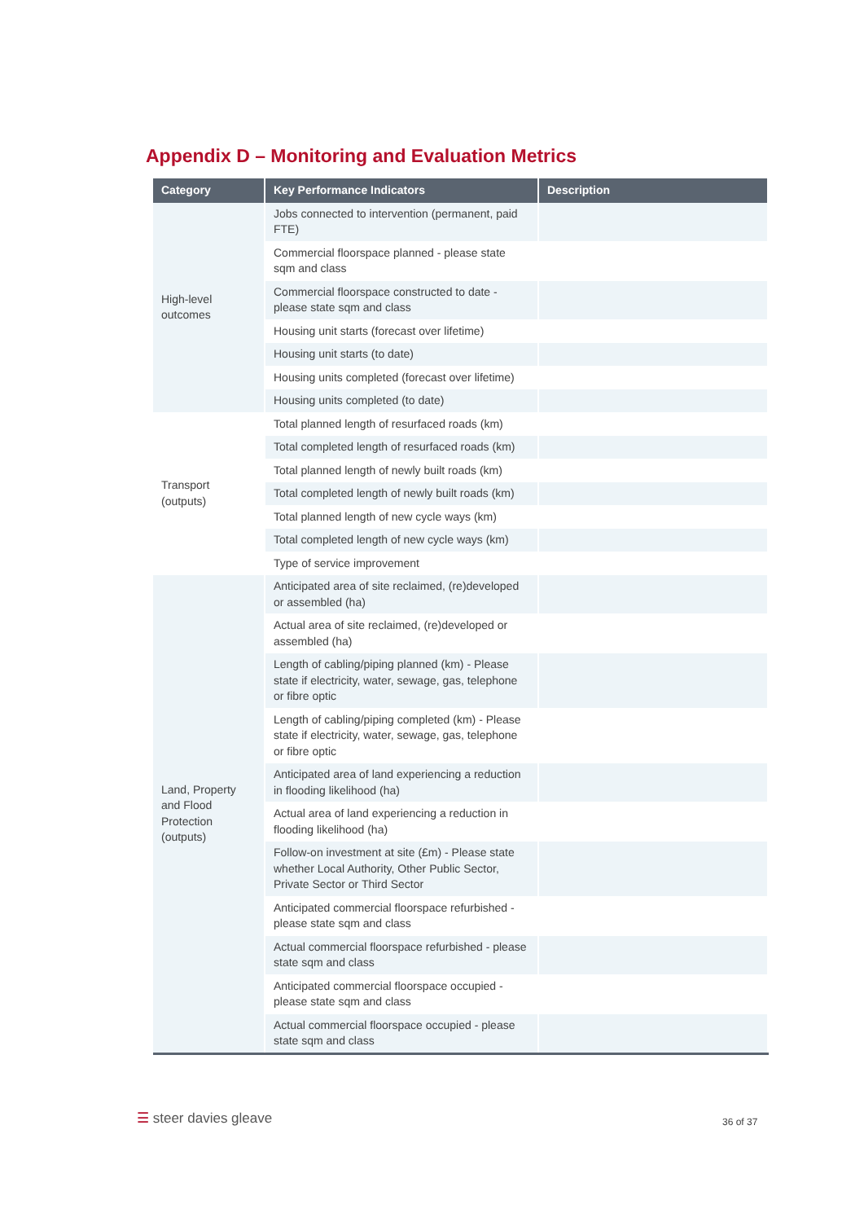Appendix D – Monitoring and Evaluation Metrics
| Category | Key Performance Indicators | Description |
| --- | --- | --- |
| High-level outcomes | Jobs connected to intervention (permanent, paid FTE) | |
| | Commercial floorspace planned - please state sqm and class | |
| | Commercial floorspace constructed to date - please state sqm and class | |
| | Housing unit starts (forecast over lifetime) | |
| | Housing unit starts (to date) | |
| | Housing units completed (forecast over lifetime) | |
| | Housing units completed (to date) | |
| Transport (outputs) | Total planned length of resurfaced roads (km) | |
| | Total completed length of resurfaced roads (km) | |
| | Total planned length of newly built roads (km) | |
| | Total completed length of newly built roads (km) | |
| | Total planned length of new cycle ways (km) | |
| | Total completed length of new cycle ways (km) | |
| | Type of service improvement | |
| Land, Property and Flood Protection (outputs) | Anticipated area of site reclaimed, (re)developed or assembled (ha) | |
| | Actual area of site reclaimed, (re)developed or assembled (ha) | |
| | Length of cabling/piping planned (km) - Please state if electricity, water, sewage, gas, telephone or fibre optic | |
| | Length of cabling/piping completed (km) - Please state if electricity, water, sewage, gas, telephone or fibre optic | |
| | Anticipated area of land experiencing a reduction in flooding likelihood (ha) | |
| | Actual area of land experiencing a reduction in flooding likelihood (ha) | |
| | Follow-on investment at site (£m) - Please state whether Local Authority, Other Public Sector, Private Sector or Third Sector | |
| | Anticipated commercial floorspace refurbished - please state sqm and class | |
| | Actual commercial floorspace refurbished - please state sqm and class | |
| | Anticipated commercial floorspace occupied - please state sqm and class | |
| | Actual commercial floorspace occupied - please state sqm and class | |
☰ steer davies gleave 36 of 37